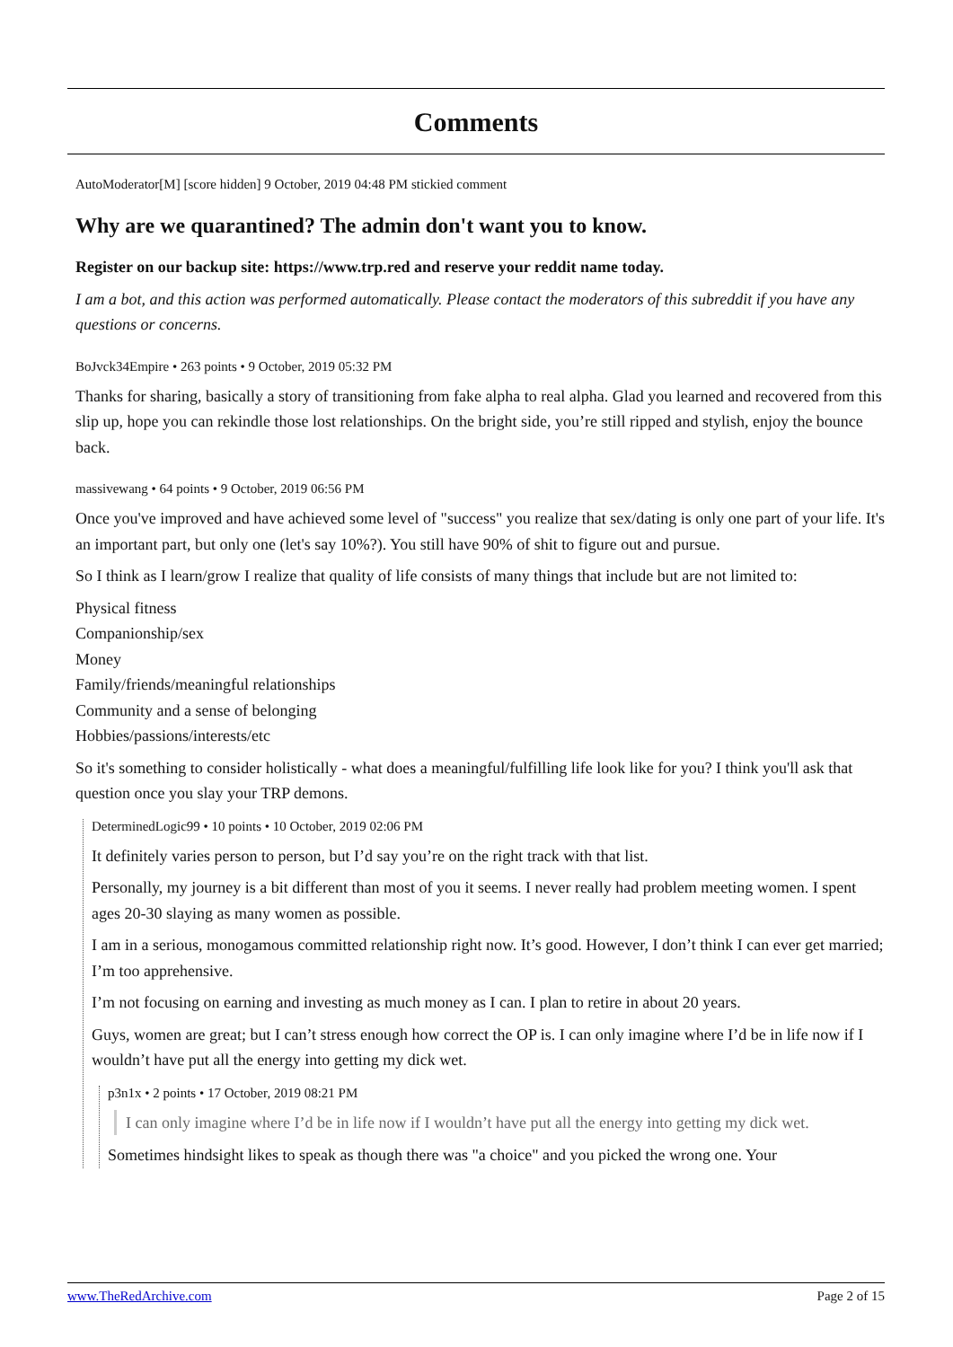Comments
AutoModerator[M] [score hidden] 9 October, 2019 04:48 PM stickied comment
Why are we quarantined? The admin don't want you to know.
Register on our backup site: https://www.trp.red and reserve your reddit name today.
I am a bot, and this action was performed automatically. Please contact the moderators of this subreddit if you have any questions or concerns.
BoJvck34Empire • 263 points • 9 October, 2019 05:32 PM
Thanks for sharing, basically a story of transitioning from fake alpha to real alpha. Glad you learned and recovered from this slip up, hope you can rekindle those lost relationships. On the bright side, you’re still ripped and stylish, enjoy the bounce back.
massivewang • 64 points • 9 October, 2019 06:56 PM
Once you've improved and have achieved some level of "success" you realize that sex/dating is only one part of your life. It's an important part, but only one (let's say 10%?). You still have 90% of shit to figure out and pursue.
So I think as I learn/grow I realize that quality of life consists of many things that include but are not limited to:
Physical fitness
Companionship/sex
Money
Family/friends/meaningful relationships
Community and a sense of belonging
Hobbies/passions/interests/etc
So it's something to consider holistically - what does a meaningful/fulfilling life look like for you? I think you'll ask that question once you slay your TRP demons.
DeterminedLogic99 • 10 points • 10 October, 2019 02:06 PM
It definitely varies person to person, but I’d say you’re on the right track with that list.
Personally, my journey is a bit different than most of you it seems. I never really had problem meeting women. I spent ages 20-30 slaying as many women as possible.
I am in a serious, monogamous committed relationship right now. It’s good. However, I don’t think I can ever get married; I’m too apprehensive.
I’m not focusing on earning and investing as much money as I can. I plan to retire in about 20 years.
Guys, women are great; but I can’t stress enough how correct the OP is. I can only imagine where I’d be in life now if I wouldn’t have put all the energy into getting my dick wet.
p3n1x • 2 points • 17 October, 2019 08:21 PM
I can only imagine where I’d be in life now if I wouldn’t have put all the energy into getting my dick wet.
Sometimes hindsight likes to speak as though there was "a choice" and you picked the wrong one. Your
www.TheRedArchive.com Page 2 of 15